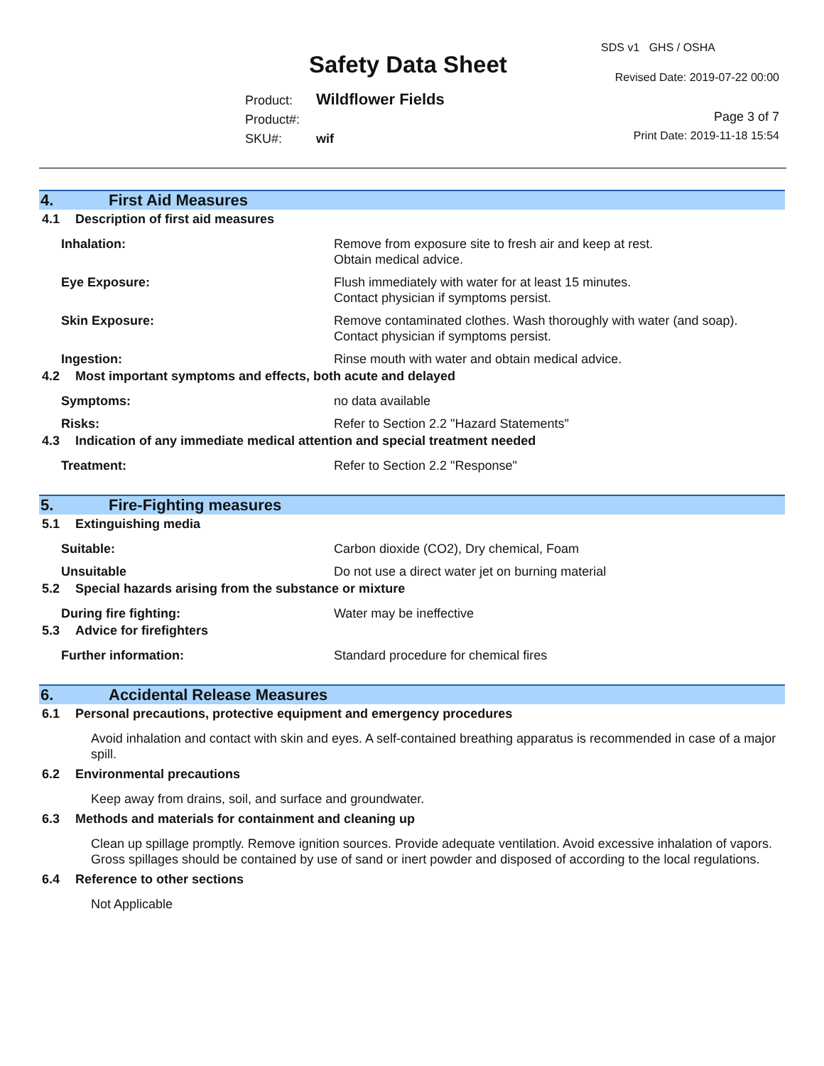Safety Data Sheet
SDS v1 GHS / OSHA
Revised Date: 2019-07-22 00:00
Product: Wildflower Fields
Product#:
SKU#: wif
Page 3 of 7
Print Date: 2019-11-18 15:54
4. First Aid Measures
4.1 Description of first aid measures
Inhalation: Remove from exposure site to fresh air and keep at rest.
Obtain medical advice.
Eye Exposure: Flush immediately with water for at least 15 minutes.
Contact physician if symptoms persist.
Skin Exposure: Remove contaminated clothes. Wash thoroughly with water (and soap).
Contact physician if symptoms persist.
Ingestion: Rinse mouth with water and obtain medical advice.
4.2 Most important symptoms and effects, both acute and delayed
Symptoms: no data available
Risks: Refer to Section 2.2 "Hazard Statements"
4.3 Indication of any immediate medical attention and special treatment needed
Treatment: Refer to Section 2.2 "Response"
5. Fire-Fighting measures
5.1 Extinguishing media
Suitable: Carbon dioxide (CO2), Dry chemical, Foam
Unsuitable Do not use a direct water jet on burning material
5.2 Special hazards arising from the substance or mixture
During fire fighting: Water may be ineffective
5.3 Advice for firefighters
Further information: Standard procedure for chemical fires
6. Accidental Release Measures
6.1 Personal precautions, protective equipment and emergency procedures
Avoid inhalation and contact with skin and eyes. A self-contained breathing apparatus is recommended in case of a major spill.
6.2 Environmental precautions
Keep away from drains, soil, and surface and groundwater.
6.3 Methods and materials for containment and cleaning up
Clean up spillage promptly. Remove ignition sources. Provide adequate ventilation. Avoid excessive inhalation of vapors. Gross spillages should be contained by use of sand or inert powder and disposed of according to the local regulations.
6.4 Reference to other sections
Not Applicable